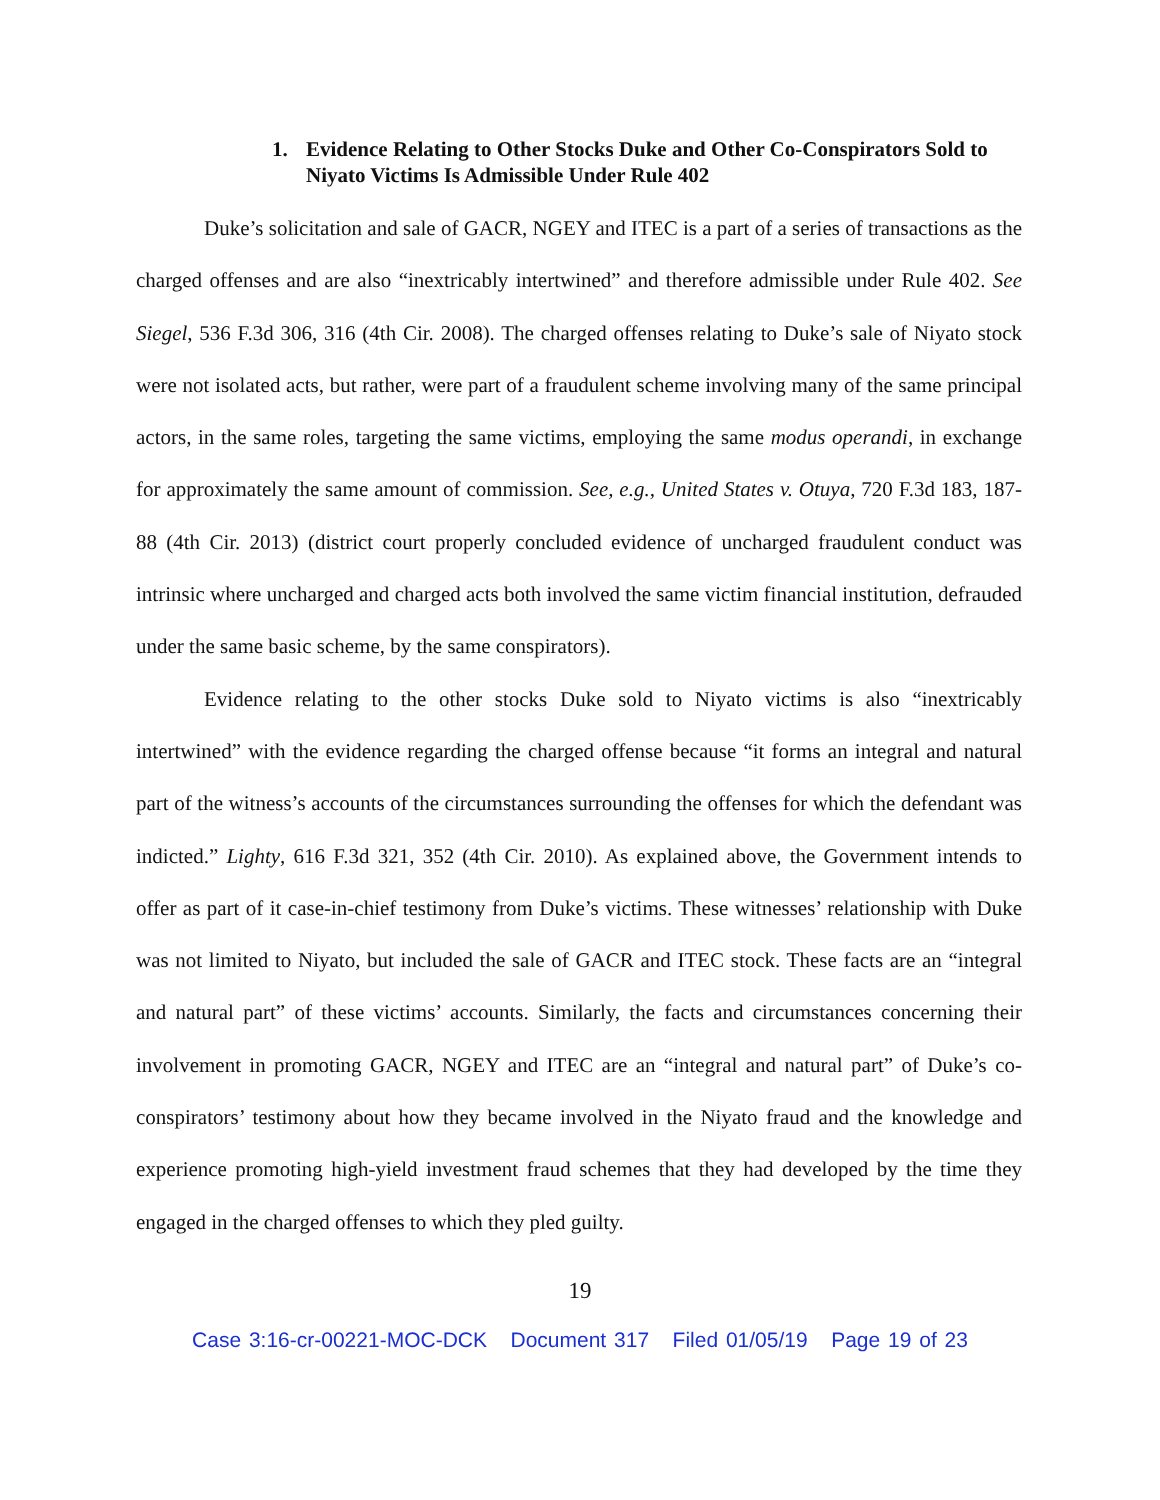1. Evidence Relating to Other Stocks Duke and Other Co-Conspirators Sold to Niyato Victims Is Admissible Under Rule 402
Duke’s solicitation and sale of GACR, NGEY and ITEC is a part of a series of transactions as the charged offenses and are also “inextricably intertwined” and therefore admissible under Rule 402. See Siegel, 536 F.3d 306, 316 (4th Cir. 2008). The charged offenses relating to Duke’s sale of Niyato stock were not isolated acts, but rather, were part of a fraudulent scheme involving many of the same principal actors, in the same roles, targeting the same victims, employing the same modus operandi, in exchange for approximately the same amount of commission. See, e.g., United States v. Otuya, 720 F.3d 183, 187-88 (4th Cir. 2013) (district court properly concluded evidence of uncharged fraudulent conduct was intrinsic where uncharged and charged acts both involved the same victim financial institution, defrauded under the same basic scheme, by the same conspirators).
Evidence relating to the other stocks Duke sold to Niyato victims is also “inextricably intertwined” with the evidence regarding the charged offense because “it forms an integral and natural part of the witness’s accounts of the circumstances surrounding the offenses for which the defendant was indicted.” Lighty, 616 F.3d 321, 352 (4th Cir. 2010). As explained above, the Government intends to offer as part of it case-in-chief testimony from Duke’s victims. These witnesses’ relationship with Duke was not limited to Niyato, but included the sale of GACR and ITEC stock. These facts are an “integral and natural part” of these victims’ accounts. Similarly, the facts and circumstances concerning their involvement in promoting GACR, NGEY and ITEC are an “integral and natural part” of Duke’s co-conspirators’ testimony about how they became involved in the Niyato fraud and the knowledge and experience promoting high-yield investment fraud schemes that they had developed by the time they engaged in the charged offenses to which they pled guilty.
19
Case 3:16-cr-00221-MOC-DCK Document 317 Filed 01/05/19 Page 19 of 23